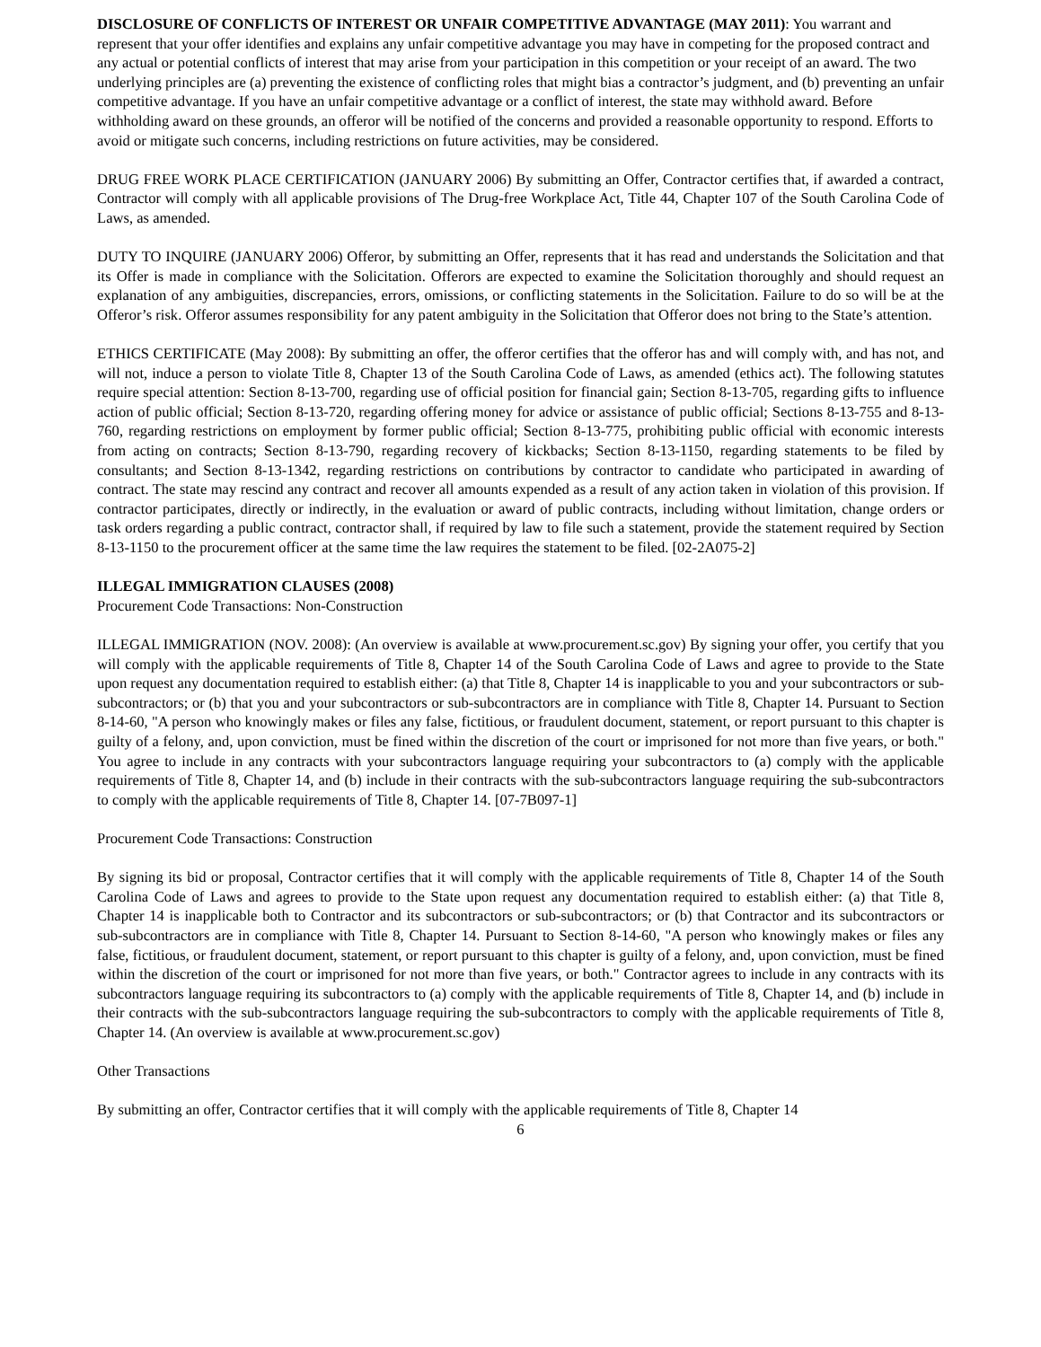DISCLOSURE OF CONFLICTS OF INTEREST OR UNFAIR COMPETITIVE ADVANTAGE (MAY 2011): You warrant and represent that your offer identifies and explains any unfair competitive advantage you may have in competing for the proposed contract and any actual or potential conflicts of interest that may arise from your participation in this competition or your receipt of an award. The two underlying principles are (a) preventing the existence of conflicting roles that might bias a contractor’s judgment, and (b) preventing an unfair competitive advantage. If you have an unfair competitive advantage or a conflict of interest, the state may withhold award. Before withholding award on these grounds, an offeror will be notified of the concerns and provided a reasonable opportunity to respond. Efforts to avoid or mitigate such concerns, including restrictions on future activities, may be considered.
DRUG FREE WORK PLACE CERTIFICATION (JANUARY 2006) By submitting an Offer, Contractor certifies that, if awarded a contract, Contractor will comply with all applicable provisions of The Drug-free Workplace Act, Title 44, Chapter 107 of the South Carolina Code of Laws, as amended.
DUTY TO INQUIRE (JANUARY 2006) Offeror, by submitting an Offer, represents that it has read and understands the Solicitation and that its Offer is made in compliance with the Solicitation. Offerors are expected to examine the Solicitation thoroughly and should request an explanation of any ambiguities, discrepancies, errors, omissions, or conflicting statements in the Solicitation. Failure to do so will be at the Offeror’s risk. Offeror assumes responsibility for any patent ambiguity in the Solicitation that Offeror does not bring to the State’s attention.
ETHICS CERTIFICATE (May 2008): By submitting an offer, the offeror certifies that the offeror has and will comply with, and has not, and will not, induce a person to violate Title 8, Chapter 13 of the South Carolina Code of Laws, as amended (ethics act). The following statutes require special attention: Section 8-13-700, regarding use of official position for financial gain; Section 8-13-705, regarding gifts to influence action of public official; Section 8-13-720, regarding offering money for advice or assistance of public official; Sections 8-13-755 and 8-13-760, regarding restrictions on employment by former public official; Section 8-13-775, prohibiting public official with economic interests from acting on contracts; Section 8-13-790, regarding recovery of kickbacks; Section 8-13-1150, regarding statements to be filed by consultants; and Section 8-13-1342, regarding restrictions on contributions by contractor to candidate who participated in awarding of contract. The state may rescind any contract and recover all amounts expended as a result of any action taken in violation of this provision. If contractor participates, directly or indirectly, in the evaluation or award of public contracts, including without limitation, change orders or task orders regarding a public contract, contractor shall, if required by law to file such a statement, provide the statement required by Section 8-13-1150 to the procurement officer at the same time the law requires the statement to be filed. [02-2A075-2]
ILLEGAL IMMIGRATION CLAUSES (2008)
Procurement Code Transactions: Non-Construction
ILLEGAL IMMIGRATION (NOV. 2008): (An overview is available at www.procurement.sc.gov) By signing your offer, you certify that you will comply with the applicable requirements of Title 8, Chapter 14 of the South Carolina Code of Laws and agree to provide to the State upon request any documentation required to establish either: (a) that Title 8, Chapter 14 is inapplicable to you and your subcontractors or sub-subcontractors; or (b) that you and your subcontractors or sub-subcontractors are in compliance with Title 8, Chapter 14. Pursuant to Section 8-14-60, "A person who knowingly makes or files any false, fictitious, or fraudulent document, statement, or report pursuant to this chapter is guilty of a felony, and, upon conviction, must be fined within the discretion of the court or imprisoned for not more than five years, or both." You agree to include in any contracts with your subcontractors language requiring your subcontractors to (a) comply with the applicable requirements of Title 8, Chapter 14, and (b) include in their contracts with the sub-subcontractors language requiring the sub-subcontractors to comply with the applicable requirements of Title 8, Chapter 14. [07-7B097-1]
Procurement Code Transactions: Construction
By signing its bid or proposal, Contractor certifies that it will comply with the applicable requirements of Title 8, Chapter 14 of the South Carolina Code of Laws and agrees to provide to the State upon request any documentation required to establish either: (a) that Title 8, Chapter 14 is inapplicable both to Contractor and its subcontractors or sub-subcontractors; or (b) that Contractor and its subcontractors or sub-subcontractors are in compliance with Title 8, Chapter 14. Pursuant to Section 8-14-60, "A person who knowingly makes or files any false, fictitious, or fraudulent document, statement, or report pursuant to this chapter is guilty of a felony, and, upon conviction, must be fined within the discretion of the court or imprisoned for not more than five years, or both." Contractor agrees to include in any contracts with its subcontractors language requiring its subcontractors to (a) comply with the applicable requirements of Title 8, Chapter 14, and (b) include in their contracts with the sub-subcontractors language requiring the sub-subcontractors to comply with the applicable requirements of Title 8, Chapter 14. (An overview is available at www.procurement.sc.gov)
Other Transactions
By submitting an offer, Contractor certifies that it will comply with the applicable requirements of Title 8, Chapter 14
6